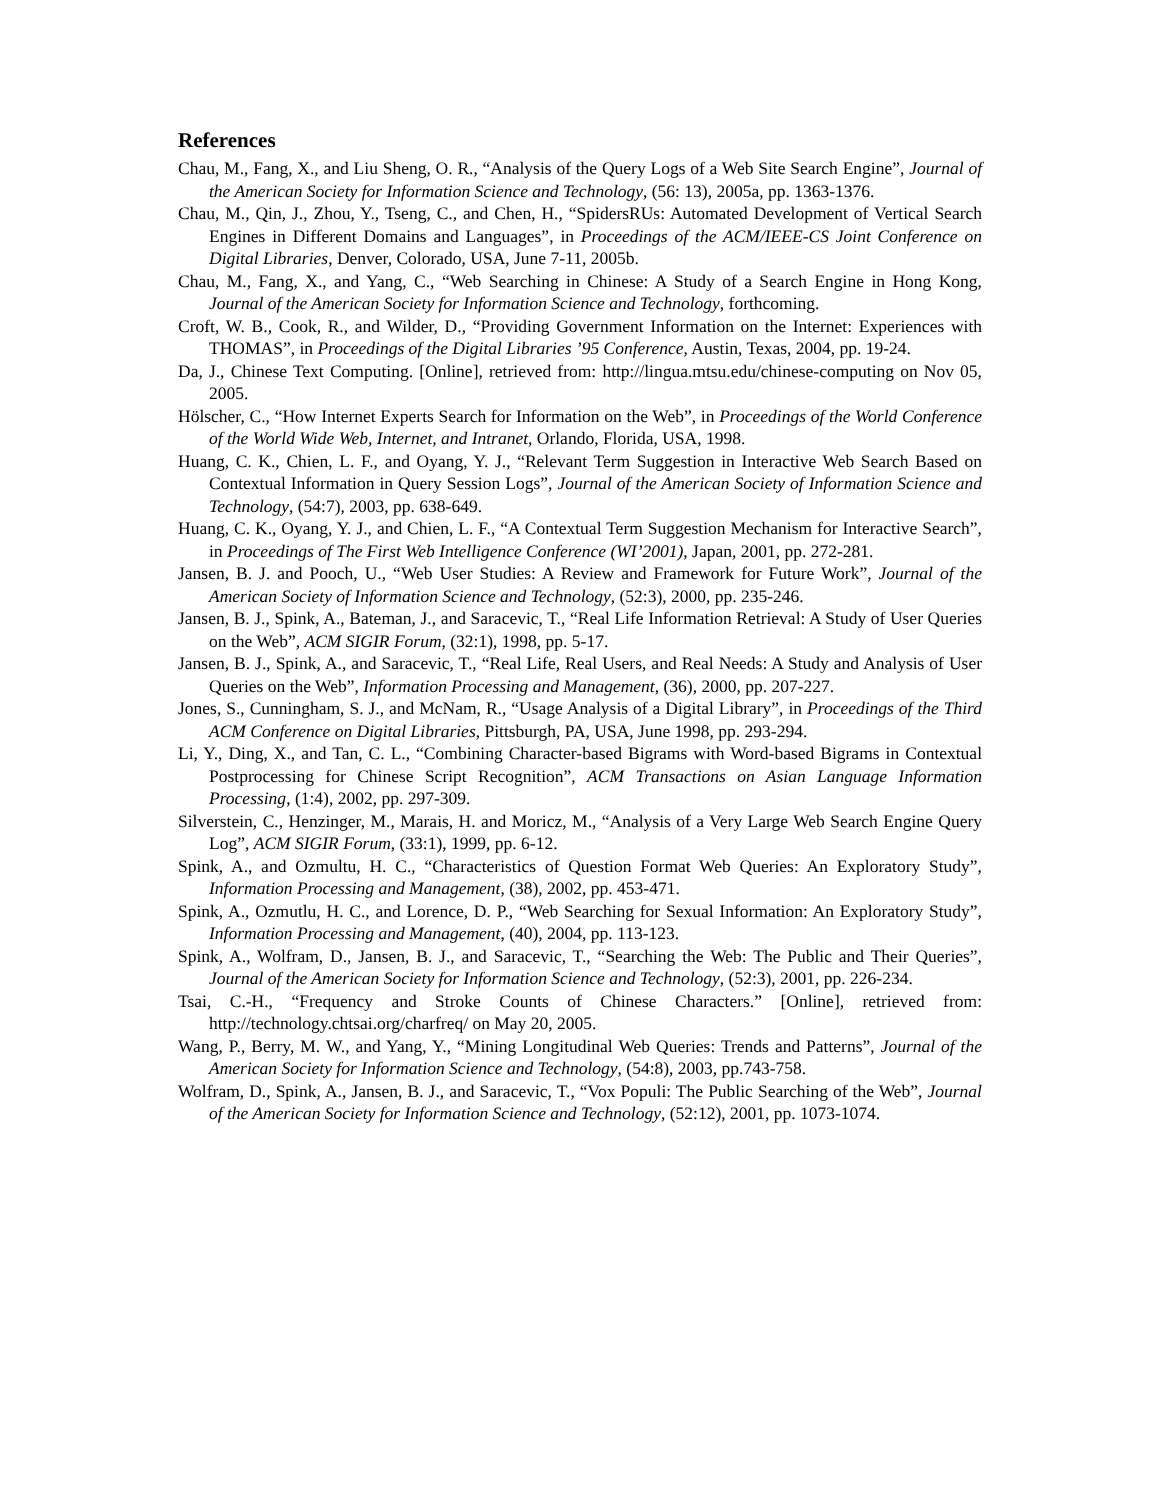References
Chau, M., Fang, X., and Liu Sheng, O. R., “Analysis of the Query Logs of a Web Site Search Engine”, Journal of the American Society for Information Science and Technology, (56: 13), 2005a, pp. 1363-1376.
Chau, M., Qin, J., Zhou, Y., Tseng, C., and Chen, H., “SpidersRUs: Automated Development of Vertical Search Engines in Different Domains and Languages”, in Proceedings of the ACM/IEEE-CS Joint Conference on Digital Libraries, Denver, Colorado, USA, June 7-11, 2005b.
Chau, M., Fang, X., and Yang, C., “Web Searching in Chinese: A Study of a Search Engine in Hong Kong, Journal of the American Society for Information Science and Technology, forthcoming.
Croft, W. B., Cook, R., and Wilder, D., “Providing Government Information on the Internet: Experiences with THOMAS”, in Proceedings of the Digital Libraries ’95 Conference, Austin, Texas, 2004, pp. 19-24.
Da, J., Chinese Text Computing. [Online], retrieved from: http://lingua.mtsu.edu/chinese-computing on Nov 05, 2005.
Hölscher, C., “How Internet Experts Search for Information on the Web”, in Proceedings of the World Conference of the World Wide Web, Internet, and Intranet, Orlando, Florida, USA, 1998.
Huang, C. K., Chien, L. F., and Oyang, Y. J., “Relevant Term Suggestion in Interactive Web Search Based on Contextual Information in Query Session Logs”, Journal of the American Society of Information Science and Technology, (54:7), 2003, pp. 638-649.
Huang, C. K., Oyang, Y. J., and Chien, L. F., “A Contextual Term Suggestion Mechanism for Interactive Search”, in Proceedings of The First Web Intelligence Conference (WI’2001), Japan, 2001, pp. 272-281.
Jansen, B. J. and Pooch, U., “Web User Studies: A Review and Framework for Future Work”, Journal of the American Society of Information Science and Technology, (52:3), 2000, pp. 235-246.
Jansen, B. J., Spink, A., Bateman, J., and Saracevic, T., “Real Life Information Retrieval: A Study of User Queries on the Web”, ACM SIGIR Forum, (32:1), 1998, pp. 5-17.
Jansen, B. J., Spink, A., and Saracevic, T., “Real Life, Real Users, and Real Needs: A Study and Analysis of User Queries on the Web”, Information Processing and Management, (36), 2000, pp. 207-227.
Jones, S., Cunningham, S. J., and McNam, R., “Usage Analysis of a Digital Library”, in Proceedings of the Third ACM Conference on Digital Libraries, Pittsburgh, PA, USA, June 1998, pp. 293-294.
Li, Y., Ding, X., and Tan, C. L., “Combining Character-based Bigrams with Word-based Bigrams in Contextual Postprocessing for Chinese Script Recognition”, ACM Transactions on Asian Language Information Processing, (1:4), 2002, pp. 297-309.
Silverstein, C., Henzinger, M., Marais, H. and Moricz, M., “Analysis of a Very Large Web Search Engine Query Log”, ACM SIGIR Forum, (33:1), 1999, pp. 6-12.
Spink, A., and Ozmultu, H. C., “Characteristics of Question Format Web Queries: An Exploratory Study”, Information Processing and Management, (38), 2002, pp. 453-471.
Spink, A., Ozmutlu, H. C., and Lorence, D. P., “Web Searching for Sexual Information: An Exploratory Study”, Information Processing and Management, (40), 2004, pp. 113-123.
Spink, A., Wolfram, D., Jansen, B. J., and Saracevic, T., “Searching the Web: The Public and Their Queries”, Journal of the American Society for Information Science and Technology, (52:3), 2001, pp. 226-234.
Tsai, C.-H., “Frequency and Stroke Counts of Chinese Characters.” [Online], retrieved from: http://technology.chtsai.org/charfreq/ on May 20, 2005.
Wang, P., Berry, M. W., and Yang, Y., “Mining Longitudinal Web Queries: Trends and Patterns”, Journal of the American Society for Information Science and Technology, (54:8), 2003, pp.743-758.
Wolfram, D., Spink, A., Jansen, B. J., and Saracevic, T., “Vox Populi: The Public Searching of the Web”, Journal of the American Society for Information Science and Technology, (52:12), 2001, pp. 1073-1074.